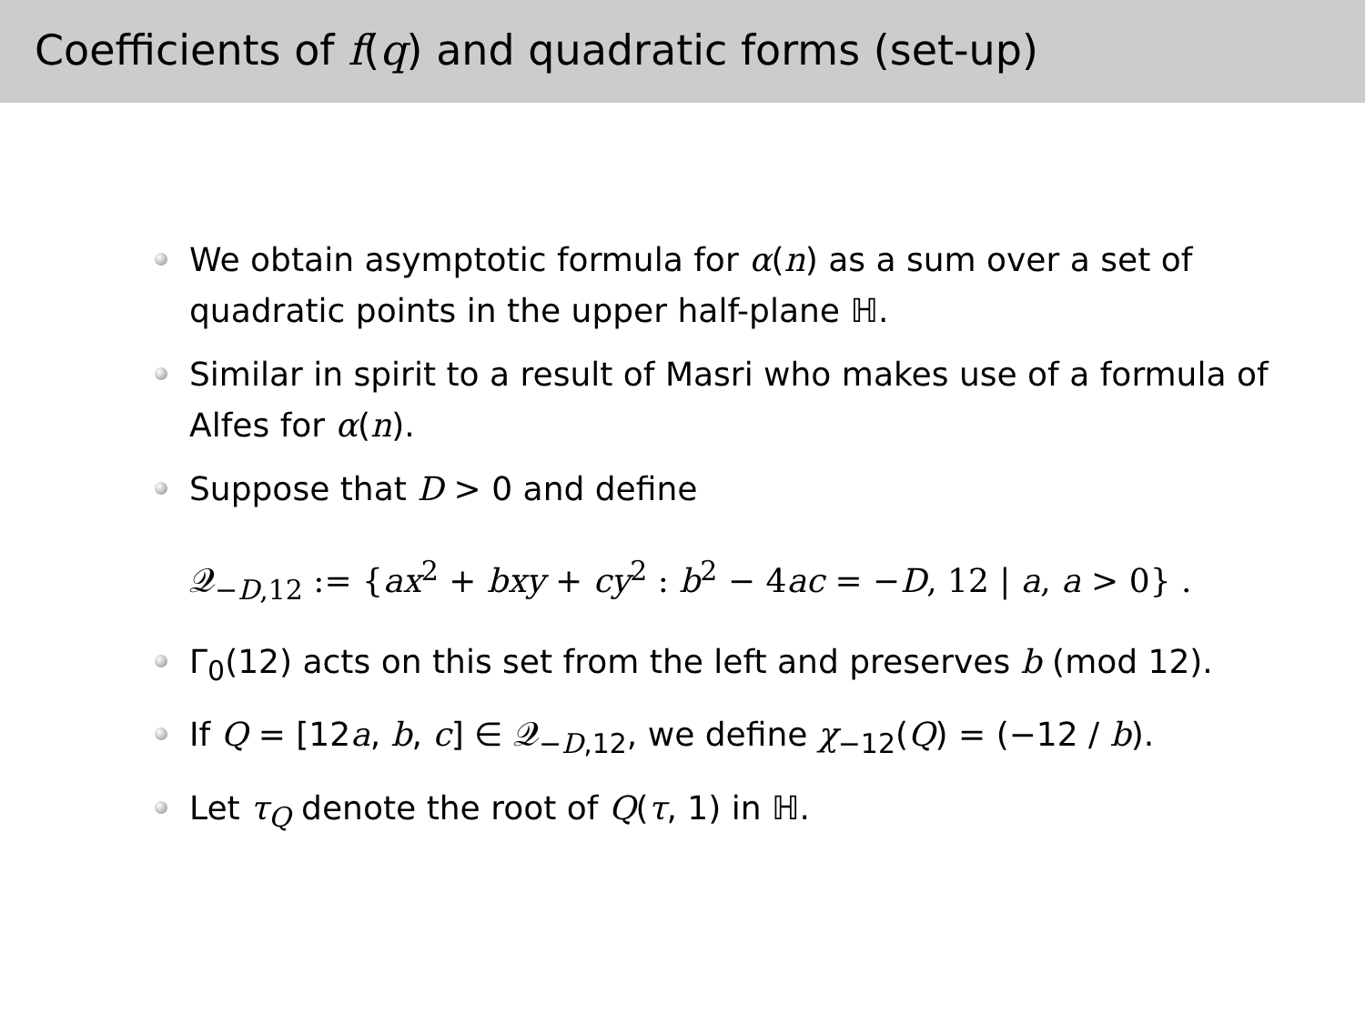Coefficients of f(q) and quadratic forms (set-up)
We obtain asymptotic formula for α(n) as a sum over a set of quadratic points in the upper half-plane ℍ.
Similar in spirit to a result of Masri who makes use of a formula of Alfes for α(n).
Suppose that D > 0 and define
𝒬<sub>−D,12</sub> := {ax<sup>2</sup> + bxy + cy<sup>2</sup> : b<sup>2</sup> − 4ac = −D, 12 | a, a > 0} .
Γ<sub>0</sub>(12) acts on this set from the left and preserves b (mod 12).
If Q = [12a, b, c] ∈ 𝒬<sub>−D,12</sub>, we define χ<sub>−12</sub>(Q) = (−12 / b).
Let τ<sub>Q</sub> denote the root of Q(τ, 1) in ℍ.